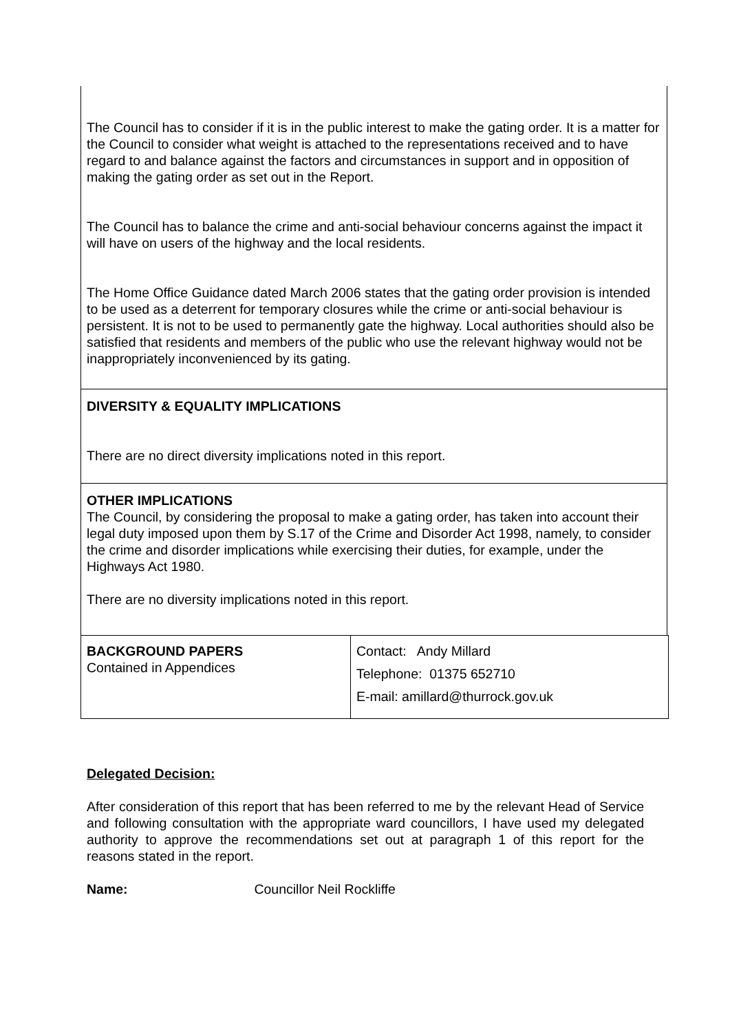The Council has to consider if it is in the public interest to make the gating order. It is a matter for the Council to consider what weight is attached to the representations received and to have regard to and balance against the factors and circumstances in support and in opposition of making the gating order as set out in the Report.
The Council has to balance the crime and anti-social behaviour concerns against the impact it will have on users of the highway and the local residents.
The Home Office Guidance dated March 2006 states that the gating order provision is intended to be used as a deterrent for temporary closures while the crime or anti-social behaviour is persistent. It is not to be used to permanently gate the highway. Local authorities should also be satisfied that residents and members of the public who use the relevant highway would not be inappropriately inconvenienced by its gating.
DIVERSITY & EQUALITY IMPLICATIONS
There are no direct diversity implications noted in this report.
OTHER IMPLICATIONS
The Council, by considering the proposal to make a gating order, has taken into account their legal duty imposed upon them by S.17 of the Crime and Disorder Act 1998, namely, to consider the crime and disorder implications while exercising their duties, for example, under the Highways Act 1980.
There are no diversity implications noted in this report.
| BACKGROUND PAPERS Contained in Appendices | Contact: Andy Millard Telephone: 01375 652710 E-mail: amillard@thurrock.gov.uk |
Delegated Decision:
After consideration of this report that has been referred to me by the relevant Head of Service and following consultation with the appropriate ward councillors, I have used my delegated authority to approve the recommendations set out at paragraph 1 of this report for the reasons stated in the report.
Name: Councillor Neil Rockliffe